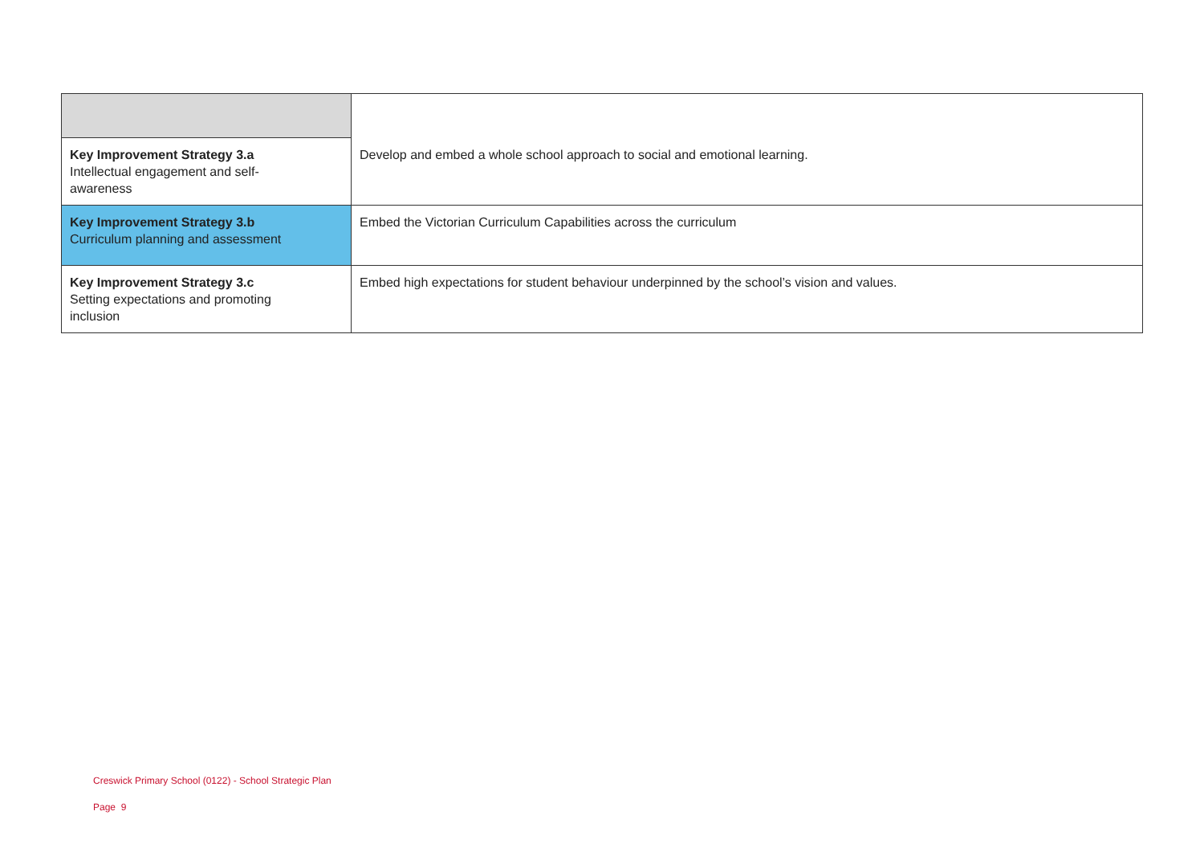| | Develop and embed a whole school approach to social and emotional learning. |
| Key Improvement Strategy 3.a Intellectual engagement and self- awareness | |
| Key Improvement Strategy 3.b Curriculum planning and assessment | Embed the Victorian Curriculum Capabilities across the curriculum |
| Key Improvement Strategy 3.c Setting expectations and promoting inclusion | Embed high expectations for student behaviour underpinned by the school’s vision and values. |
Creswick Primary School (0122) - School Strategic Plan
Page 9